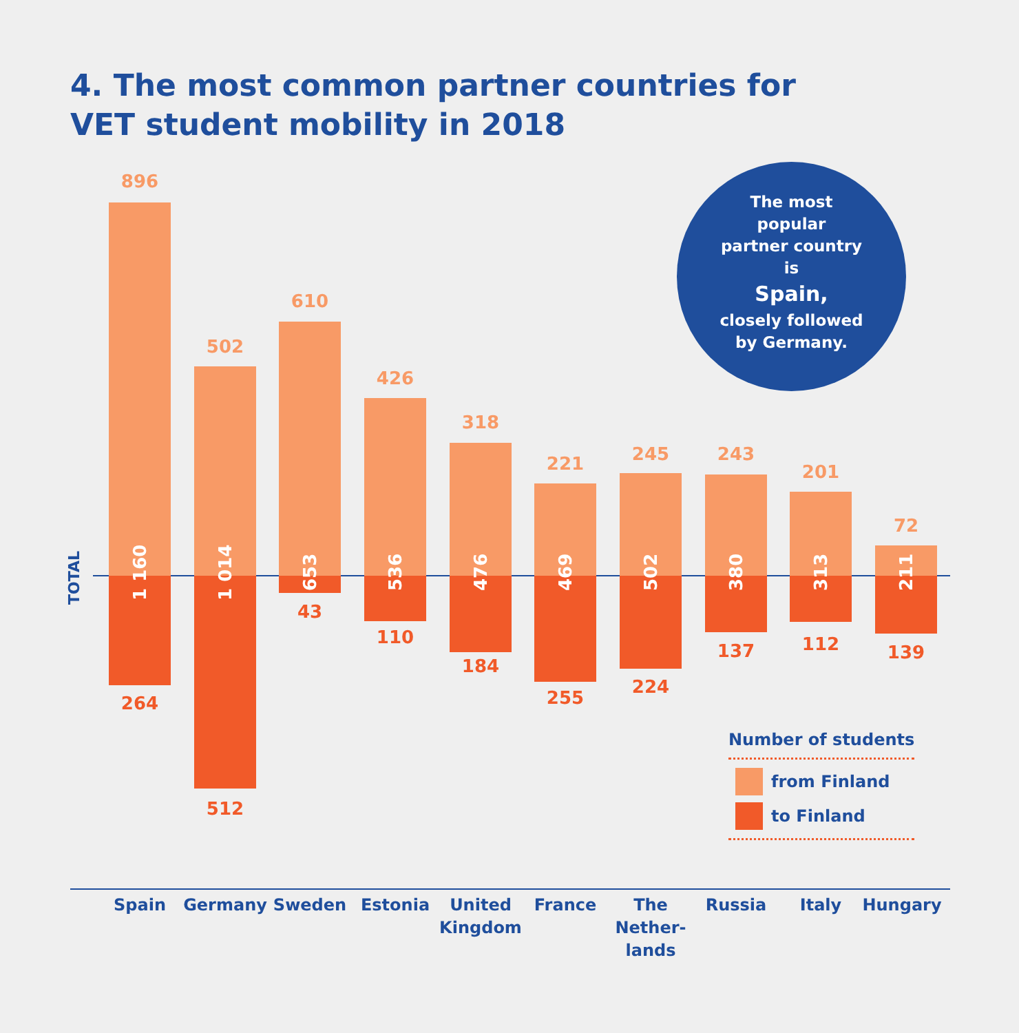4. The most common partner countries for
VET student mobility in 2018
The most
popular
partner country
is
Spain,
closely followed
by Germany.
TOTAL
896
264
1 160
502
512
1 014
610
43
653
426
110
536
318
184
476
221
255
469
245
224
502
243
137
380
201
112
313
72
139
211
Spain Germany Sweden Estonia
United Kingdom
France
The Nether-lands
Russia Italy Hungary
Number of students
from Finland
to Finland